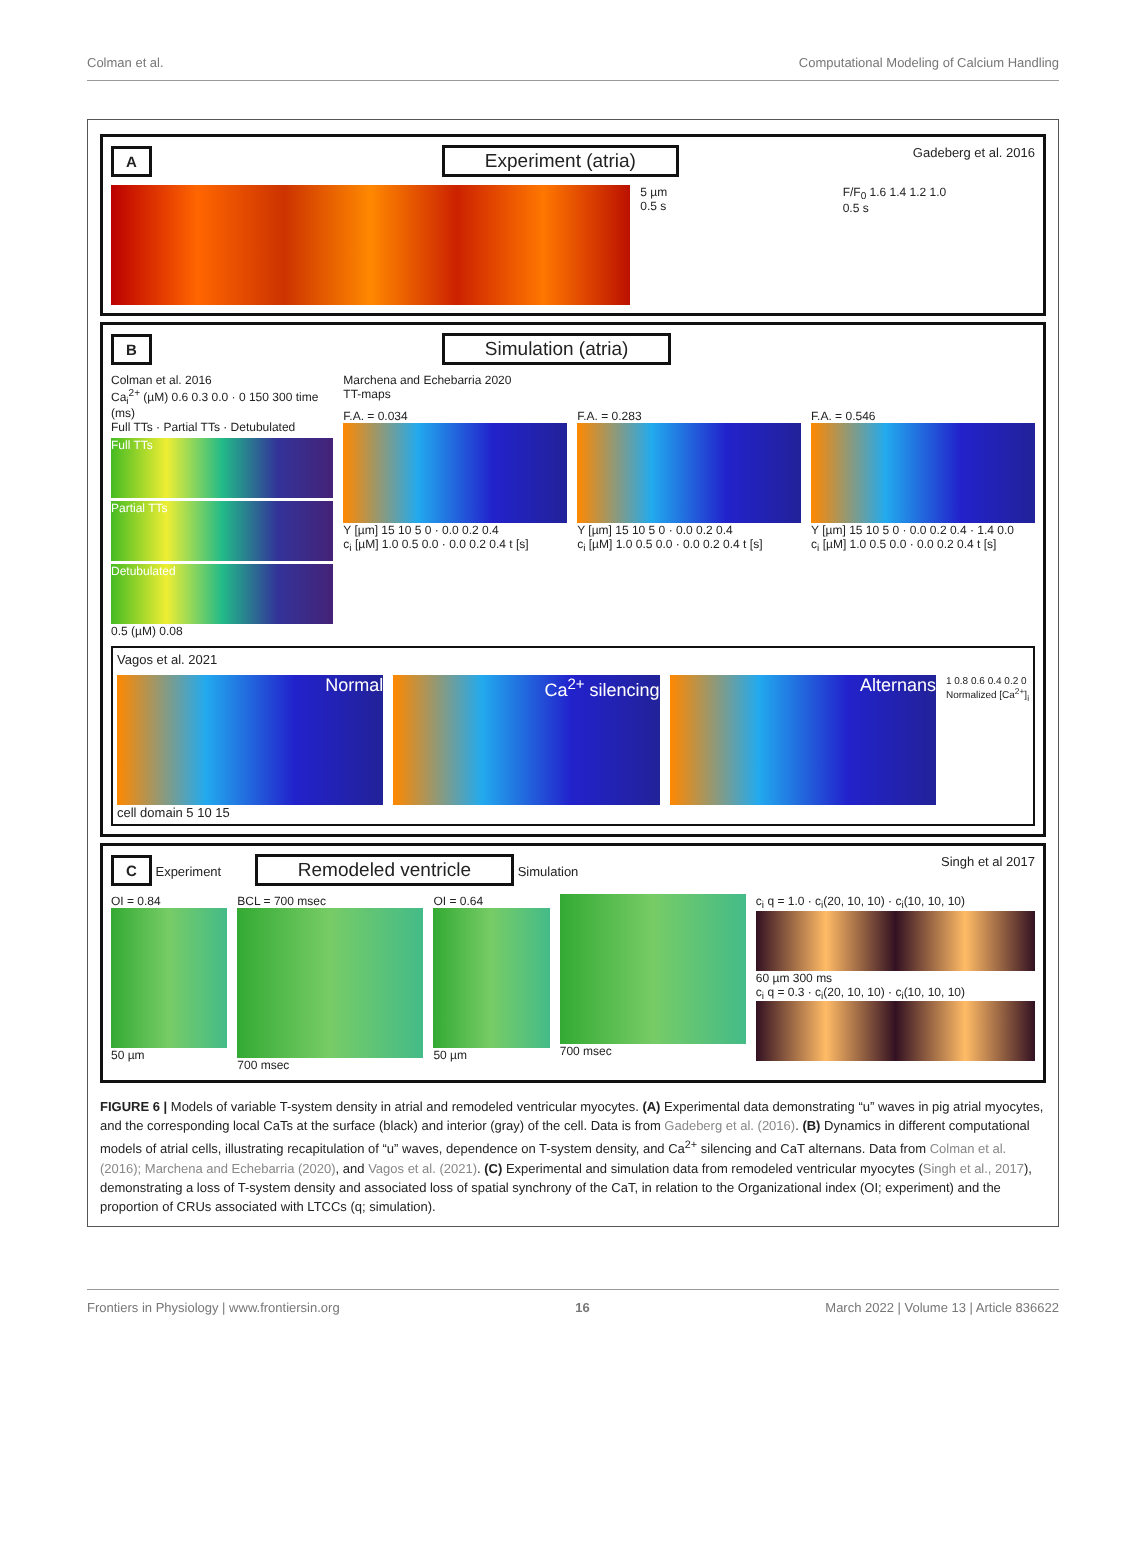Colman et al. Computational Modeling of Calcium Handling
A Experiment (atria) Gadeberg et al. 2016
5 µm
0.5 s
F/F<sub>0</sub> 1.6 1.4 1.2 1.0
0.5 s
B Simulation (atria)
Colman et al. 2016
Ca<sub>i</sub><sup>2+</sup> (µM) 0.6 0.3 0.0 · 0 150 300 time (ms)
Full TTs · Partial TTs · Detubulated
Full TTs
Partial TTs
Detubulated
0.5 (µM) 0.08
Marchena and Echebarria 2020
TT-maps
F.A. = 0.034
Y [µm] 15 10 5 0 · 0.0 0.2 0.4
c<sub>i</sub> [µM] 1.0 0.5 0.0 · 0.0 0.2 0.4 t [s]
F.A. = 0.283
Y [µm] 15 10 5 0 · 0.0 0.2 0.4
c<sub>i</sub> [µM] 1.0 0.5 0.0 · 0.0 0.2 0.4 t [s]
F.A. = 0.546
Y [µm] 15 10 5 0 · 0.0 0.2 0.4 · 1.4 0.0
c<sub>i</sub> [µM] 1.0 0.5 0.0 · 0.0 0.2 0.4 t [s]
Vagos et al. 2021
Normal Ca<sup>2+</sup> silencing Alternans
1 0.8 0.6 0.4 0.2 0
Normalized [Ca<sup>2+</sup>]<sub>i</sub>
cell domain 5 10 15
C Experiment Remodeled ventricle Simulation Singh et al 2017
OI = 0.84
50 µm
BCL = 700 msec
700 msec
OI = 0.64
50 µm
700 msec c<sub>i</sub> q = 1.0 · c<sub>i</sub>(20, 10, 10) · c<sub>i</sub>(10, 10, 10)
60 µm 300 ms
c<sub>i</sub> q = 0.3 · c<sub>i</sub>(20, 10, 10) · c<sub>i</sub>(10, 10, 10)
FIGURE 6 | Models of variable T-system density in atrial and remodeled ventricular myocytes. (A) Experimental data demonstrating “u” waves in pig atrial myocytes, and the corresponding local CaTs at the surface (black) and interior (gray) of the cell. Data is from Gadeberg et al. (2016). (B) Dynamics in different computational models of atrial cells, illustrating recapitulation of “u” waves, dependence on T-system density, and Ca<sup>2+</sup> silencing and CaT alternans. Data from Colman et al. (2016); Marchena and Echebarria (2020), and Vagos et al. (2021). (C) Experimental and simulation data from remodeled ventricular myocytes (Singh et al., 2017), demonstrating a loss of T-system density and associated loss of spatial synchrony of the CaT, in relation to the Organizational index (OI; experiment) and the proportion of CRUs associated with LTCCs (q; simulation).
Frontiers in Physiology | www.frontiersin.org 16 March 2022 | Volume 13 | Article 836622